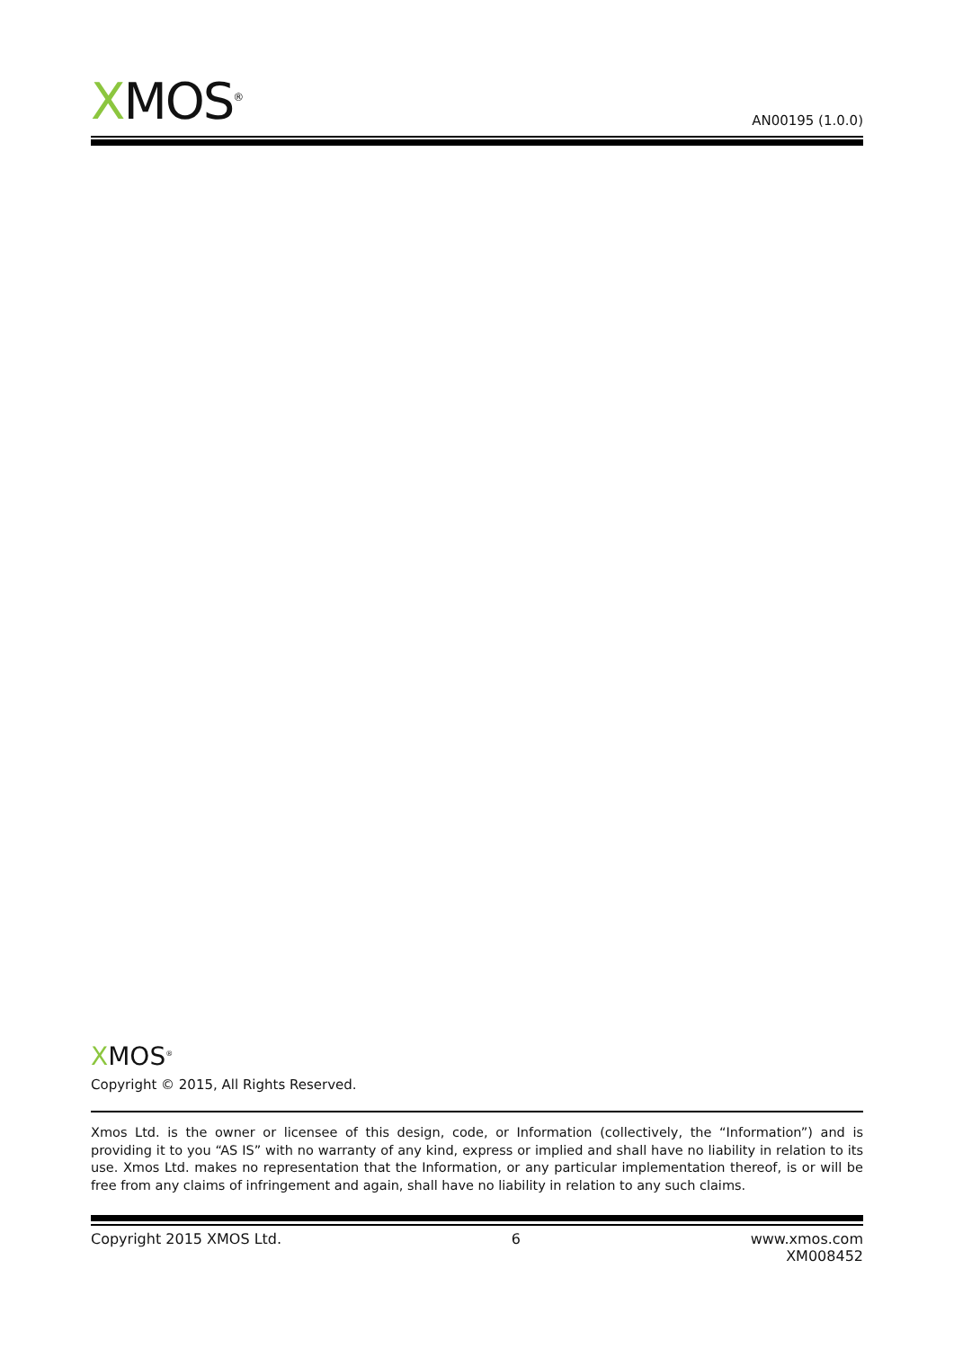XMOS<sup>®</sup>
AN00195 (1.0.0)
XMOS<sup>®</sup>
Copyright © 2015, All Rights Reserved.
Xmos Ltd. is the owner or licensee of this design, code, or Information (collectively, the “Information”) and is providing it to you “AS IS” with no warranty of any kind, express or implied and shall have no liability in relation to its use. Xmos Ltd. makes no representation that the Information, or any particular implementation thereof, is or will be free from any claims of infringement and again, shall have no liability in relation to any such claims.
Copyright 2015 XMOS Ltd. 6 www.xmos.com
XM008452